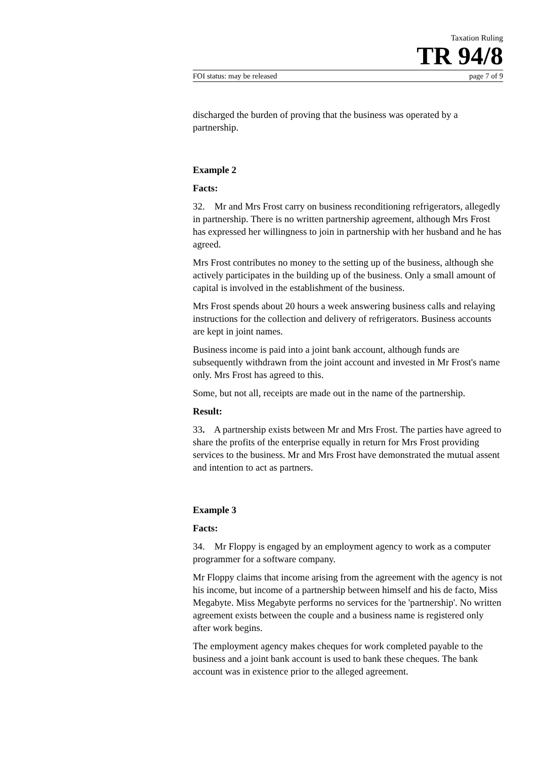Taxation Ruling
TR 94/8
FOI status: may be released page 7 of 9
discharged the burden of proving that the business was operated by a partnership.
Example 2
Facts:
32. Mr and Mrs Frost carry on business reconditioning refrigerators, allegedly in partnership. There is no written partnership agreement, although Mrs Frost has expressed her willingness to join in partnership with her husband and he has agreed.
Mrs Frost contributes no money to the setting up of the business, although she actively participates in the building up of the business. Only a small amount of capital is involved in the establishment of the business.
Mrs Frost spends about 20 hours a week answering business calls and relaying instructions for the collection and delivery of refrigerators. Business accounts are kept in joint names.
Business income is paid into a joint bank account, although funds are subsequently withdrawn from the joint account and invested in Mr Frost's name only. Mrs Frost has agreed to this.
Some, but not all, receipts are made out in the name of the partnership.
Result:
33. A partnership exists between Mr and Mrs Frost. The parties have agreed to share the profits of the enterprise equally in return for Mrs Frost providing services to the business. Mr and Mrs Frost have demonstrated the mutual assent and intention to act as partners.
Example 3
Facts:
34. Mr Floppy is engaged by an employment agency to work as a computer programmer for a software company.
Mr Floppy claims that income arising from the agreement with the agency is not his income, but income of a partnership between himself and his de facto, Miss Megabyte. Miss Megabyte performs no services for the 'partnership'. No written agreement exists between the couple and a business name is registered only after work begins.
The employment agency makes cheques for work completed payable to the business and a joint bank account is used to bank these cheques. The bank account was in existence prior to the alleged agreement.